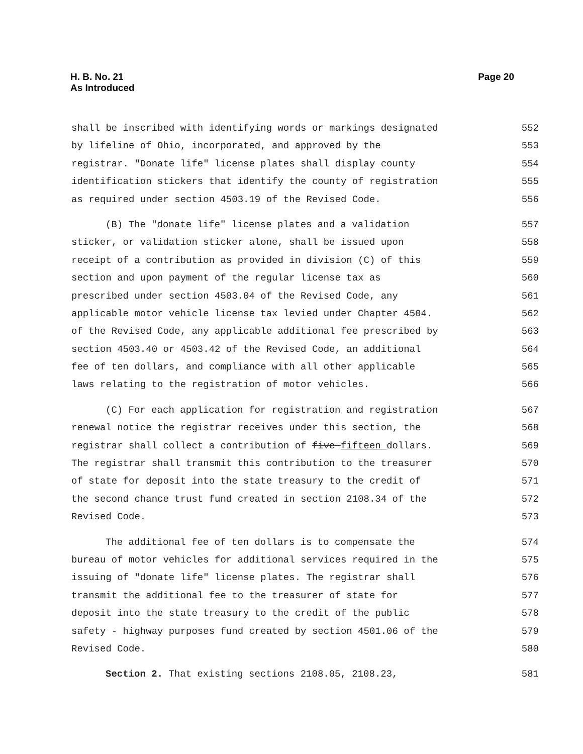H. B. No. 21
As Introduced
Page 20
shall be inscribed with identifying words or markings designated 552
by lifeline of Ohio, incorporated, and approved by the 553
registrar. "Donate life" license plates shall display county 554
identification stickers that identify the county of registration 555
as required under section 4503.19 of the Revised Code. 556
(B) The "donate life" license plates and a validation 557
sticker, or validation sticker alone, shall be issued upon 558
receipt of a contribution as provided in division (C) of this 559
section and upon payment of the regular license tax as 560
prescribed under section 4503.04 of the Revised Code, any 561
applicable motor vehicle license tax levied under Chapter 4504. 562
of the Revised Code, any applicable additional fee prescribed by 563
section 4503.40 or 4503.42 of the Revised Code, an additional 564
fee of ten dollars, and compliance with all other applicable 565
laws relating to the registration of motor vehicles. 566
(C) For each application for registration and registration 567
renewal notice the registrar receives under this section, the 568
registrar shall collect a contribution of five fifteen dollars. 569
The registrar shall transmit this contribution to the treasurer 570
of state for deposit into the state treasury to the credit of 571
the second chance trust fund created in section 2108.34 of the 572
Revised Code. 573
The additional fee of ten dollars is to compensate the 574
bureau of motor vehicles for additional services required in the 575
issuing of "donate life" license plates. The registrar shall 576
transmit the additional fee to the treasurer of state for 577
deposit into the state treasury to the credit of the public 578
safety - highway purposes fund created by section 4501.06 of the 579
Revised Code. 580
Section 2. That existing sections 2108.05, 2108.23, 581